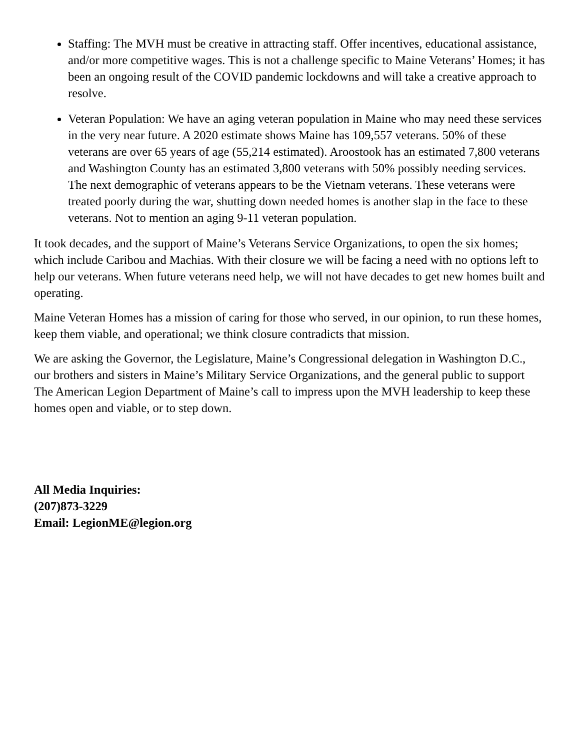Staffing: The MVH must be creative in attracting staff. Offer incentives, educational assistance, and/or more competitive wages. This is not a challenge specific to Maine Veterans’ Homes; it has been an ongoing result of the COVID pandemic lockdowns and will take a creative approach to resolve.
Veteran Population: We have an aging veteran population in Maine who may need these services in the very near future. A 2020 estimate shows Maine has 109,557 veterans. 50% of these veterans are over 65 years of age (55,214 estimated). Aroostook has an estimated 7,800 veterans and Washington County has an estimated 3,800 veterans with 50% possibly needing services. The next demographic of veterans appears to be the Vietnam veterans. These veterans were treated poorly during the war, shutting down needed homes is another slap in the face to these veterans. Not to mention an aging 9-11 veteran population.
It took decades, and the support of Maine’s Veterans Service Organizations, to open the six homes; which include Caribou and Machias. With their closure we will be facing a need with no options left to help our veterans. When future veterans need help, we will not have decades to get new homes built and operating.
Maine Veteran Homes has a mission of caring for those who served, in our opinion, to run these homes, keep them viable, and operational; we think closure contradicts that mission.
We are asking the Governor, the Legislature, Maine’s Congressional delegation in Washington D.C., our brothers and sisters in Maine’s Military Service Organizations, and the general public to support The American Legion Department of Maine’s call to impress upon the MVH leadership to keep these homes open and viable, or to step down.
All Media Inquiries:
(207)873-3229
Email: LegionME@legion.org